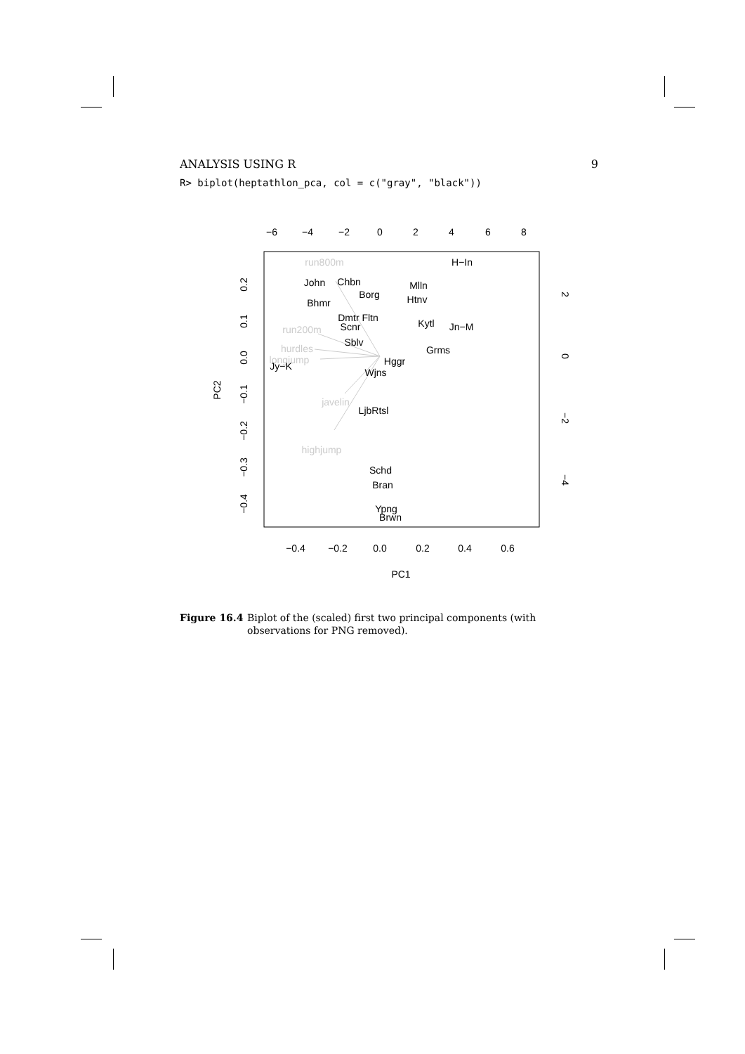ANALYSIS USING R 9
R> biplot(heptathlon_pca, col = c("gray", "black"))
−6
−4
−2
0
2
4
6
8
−0.4
−0.2
0.0
0.2
0.4
0.6
PC1
PC2
0.2
0.1
0.0
−0.1
−0.2
−0.3
−0.4
2
0
−2
−4
run800m
run200m
hurdles
longjump
javelin
highjump
H−In
John
Chbn
Mlln
Borg
Htnv
Bhmr
Dmtr Fltn
Kytl
Jn−M
Scnr
Sblv
Grms
Hggr
Jy−K
Wjns
LjbRtsl
Schd
Bran
Ypng
Brwn
Figure 16.4 Biplot of the (scaled) first two principal components (with observations for PNG removed).